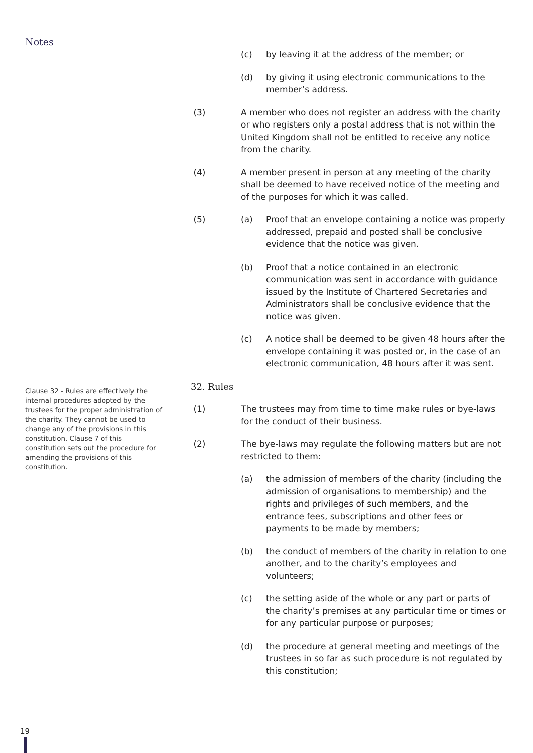Notes
Clause 32 - Rules are effectively the internal procedures adopted by the trustees for the proper administration of the charity. They cannot be used to change any of the provisions in this constitution. Clause 7 of this constitution sets out the procedure for amending the provisions of this constitution.
(c) by leaving it at the address of the member; or
(d) by giving it using electronic communications to the member’s address.
(3) A member who does not register an address with the charity or who registers only a postal address that is not within the United Kingdom shall not be entitled to receive any notice from the charity.
(4) A member present in person at any meeting of the charity shall be deemed to have received notice of the meeting and of the purposes for which it was called.
(5) (a) Proof that an envelope containing a notice was properly addressed, prepaid and posted shall be conclusive evidence that the notice was given.
(b) Proof that a notice contained in an electronic communication was sent in accordance with guidance issued by the Institute of Chartered Secretaries and Administrators shall be conclusive evidence that the notice was given.
(c) A notice shall be deemed to be given 48 hours after the envelope containing it was posted or, in the case of an electronic communication, 48 hours after it was sent.
32. Rules
(1) The trustees may from time to time make rules or bye-laws for the conduct of their business.
(2) The bye-laws may regulate the following matters but are not restricted to them:
(a) the admission of members of the charity (including the admission of organisations to membership) and the rights and privileges of such members, and the entrance fees, subscriptions and other fees or payments to be made by members;
(b) the conduct of members of the charity in relation to one another, and to the charity’s employees and volunteers;
(c) the setting aside of the whole or any part or parts of the charity’s premises at any particular time or times or for any particular purpose or purposes;
(d) the procedure at general meeting and meetings of the trustees in so far as such procedure is not regulated by this constitution;
19